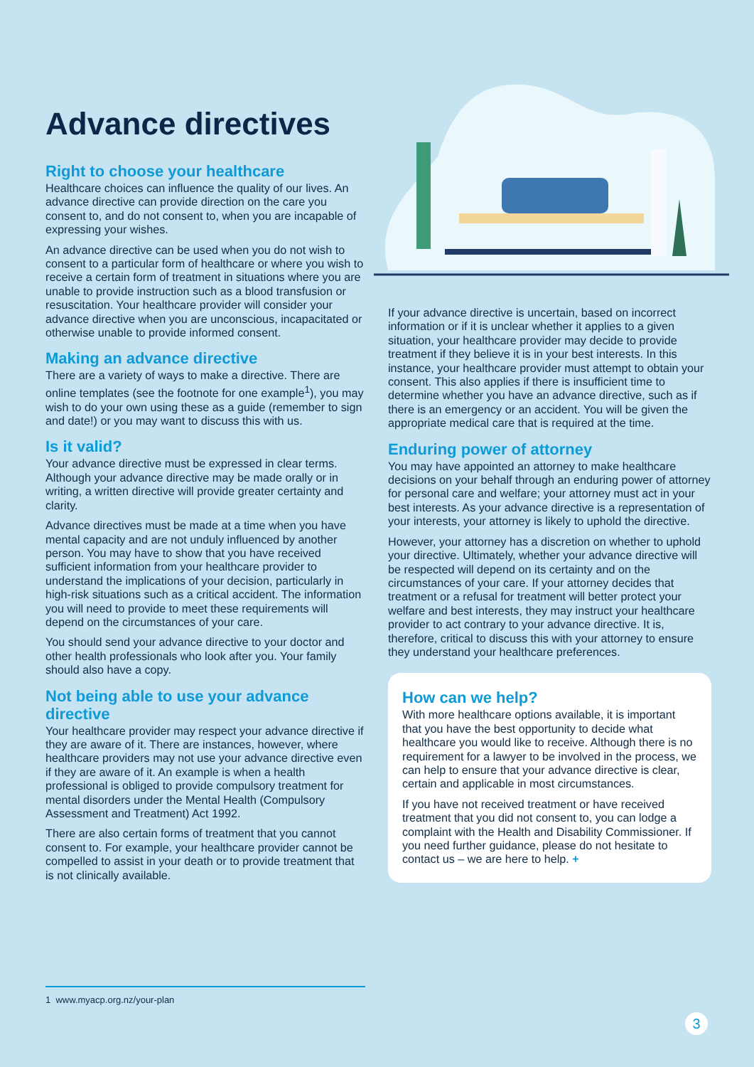Advance directives
Right to choose your healthcare
Healthcare choices can influence the quality of our lives. An advance directive can provide direction on the care you consent to, and do not consent to, when you are incapable of expressing your wishes.
An advance directive can be used when you do not wish to consent to a particular form of healthcare or where you wish to receive a certain form of treatment in situations where you are unable to provide instruction such as a blood transfusion or resuscitation. Your healthcare provider will consider your advance directive when you are unconscious, incapacitated or otherwise unable to provide informed consent.
Making an advance directive
There are a variety of ways to make a directive. There are online templates (see the footnote for one example<sup>1</sup>), you may wish to do your own using these as a guide (remember to sign and date!) or you may want to discuss this with us.
Is it valid?
Your advance directive must be expressed in clear terms. Although your advance directive may be made orally or in writing, a written directive will provide greater certainty and clarity.
Advance directives must be made at a time when you have mental capacity and are not unduly influenced by another person. You may have to show that you have received sufficient information from your healthcare provider to understand the implications of your decision, particularly in high-risk situations such as a critical accident. The information you will need to provide to meet these requirements will depend on the circumstances of your care.
You should send your advance directive to your doctor and other health professionals who look after you. Your family should also have a copy.
Not being able to use your advance directive
Your healthcare provider may respect your advance directive if they are aware of it. There are instances, however, where healthcare providers may not use your advance directive even if they are aware of it. An example is when a health professional is obliged to provide compulsory treatment for mental disorders under the Mental Health (Compulsory Assessment and Treatment) Act 1992.
There are also certain forms of treatment that you cannot consent to. For example, your healthcare provider cannot be compelled to assist in your death or to provide treatment that is not clinically available.
If your advance directive is uncertain, based on incorrect information or if it is unclear whether it applies to a given situation, your healthcare provider may decide to provide treatment if they believe it is in your best interests. In this instance, your healthcare provider must attempt to obtain your consent. This also applies if there is insufficient time to determine whether you have an advance directive, such as if there is an emergency or an accident. You will be given the appropriate medical care that is required at the time.
Enduring power of attorney
You may have appointed an attorney to make healthcare decisions on your behalf through an enduring power of attorney for personal care and welfare; your attorney must act in your best interests. As your advance directive is a representation of your interests, your attorney is likely to uphold the directive.
However, your attorney has a discretion on whether to uphold your directive. Ultimately, whether your advance directive will be respected will depend on its certainty and on the circumstances of your care. If your attorney decides that treatment or a refusal for treatment will better protect your welfare and best interests, they may instruct your healthcare provider to act contrary to your advance directive. It is, therefore, critical to discuss this with your attorney to ensure they understand your healthcare preferences.
How can we help?
With more healthcare options available, it is important that you have the best opportunity to decide what healthcare you would like to receive. Although there is no requirement for a lawyer to be involved in the process, we can help to ensure that your advance directive is clear, certain and applicable in most circumstances.
If you have not received treatment or have received treatment that you did not consent to, you can lodge a complaint with the Health and Disability Commissioner. If you need further guidance, please do not hesitate to contact us – we are here to help. +
1 www.myacp.org.nz/your-plan
3